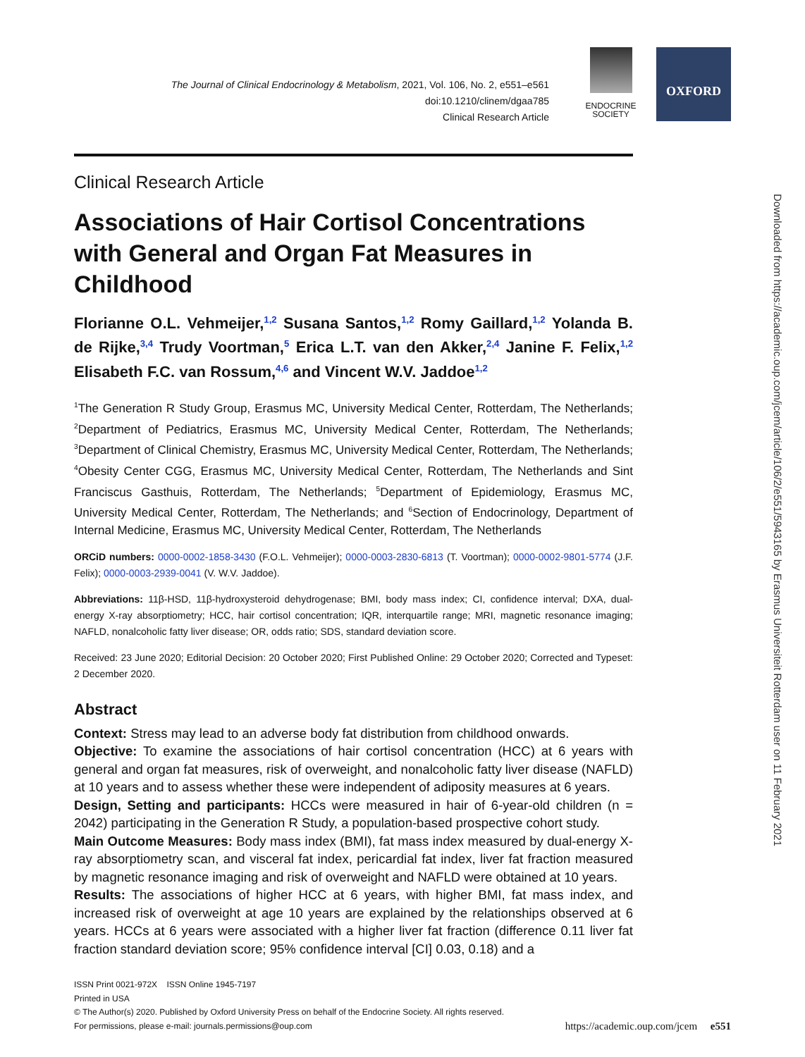The Journal of Clinical Endocrinology & Metabolism, 2021, Vol. 106, No. 2, e551–e561
doi:10.1210/clinem/dgaa785
Clinical Research Article
ENDOCRINE
SOCIETY
OXFORD
Clinical Research Article
Associations of Hair Cortisol Concentrations with General and Organ Fat Measures in Childhood
Florianne O.L. Vehmeijer,<sup>1,2</sup> Susana Santos,<sup>1,2</sup> Romy Gaillard,<sup>1,2</sup> Yolanda B. de Rijke,<sup>3,4</sup> Trudy Voortman,<sup>5</sup> Erica L.T. van den Akker,<sup>2,4</sup> Janine F. Felix,<sup>1,2</sup> Elisabeth F.C. van Rossum,<sup>4,6</sup> and Vincent W.V. Jaddoe<sup>1,2</sup>
<sup>1</sup> The Generation R Study Group, Erasmus MC, University Medical Center, Rotterdam, The Netherlands; <sup>2</sup>Department of Pediatrics, Erasmus MC, University Medical Center, Rotterdam, The Netherlands; <sup>3</sup>Department of Clinical Chemistry, Erasmus MC, University Medical Center, Rotterdam, The Netherlands; <sup>4</sup>Obesity Center CGG, Erasmus MC, University Medical Center, Rotterdam, The Netherlands and Sint Franciscus Gasthuis, Rotterdam, The Netherlands; <sup>5</sup>Department of Epidemiology, Erasmus MC, University Medical Center, Rotterdam, The Netherlands; and <sup>6</sup>Section of Endocrinology, Department of Internal Medicine, Erasmus MC, University Medical Center, Rotterdam, The Netherlands
ORCiD numbers: 0000-0002-1858-3430 (F.O.L. Vehmeijer); 0000-0003-2830-6813 (T. Voortman); 0000-0002-9801-5774 (J.F. Felix); 0000-0003-2939-0041 (V. W.V. Jaddoe).
Abbreviations: 11β-HSD, 11β-hydroxysteroid dehydrogenase; BMI, body mass index; CI, confidence interval; DXA, dual-energy X-ray absorptiometry; HCC, hair cortisol concentration; IQR, interquartile range; MRI, magnetic resonance imaging; NAFLD, nonalcoholic fatty liver disease; OR, odds ratio; SDS, standard deviation score.
Received: 23 June 2020; Editorial Decision: 20 October 2020; First Published Online: 29 October 2020; Corrected and Typeset: 2 December 2020.
Abstract
Context: Stress may lead to an adverse body fat distribution from childhood onwards.
Objective: To examine the associations of hair cortisol concentration (HCC) at 6 years with general and organ fat measures, risk of overweight, and nonalcoholic fatty liver disease (NAFLD) at 10 years and to assess whether these were independent of adiposity measures at 6 years.
Design, Setting and participants: HCCs were measured in hair of 6-year-old children (n = 2042) participating in the Generation R Study, a population-based prospective cohort study.
Main Outcome Measures: Body mass index (BMI), fat mass index measured by dual-energy X-ray absorptiometry scan, and visceral fat index, pericardial fat index, liver fat fraction measured by magnetic resonance imaging and risk of overweight and NAFLD were obtained at 10 years.
Results: The associations of higher HCC at 6 years, with higher BMI, fat mass index, and increased risk of overweight at age 10 years are explained by the relationships observed at 6 years. HCCs at 6 years were associated with a higher liver fat fraction (difference 0.11 liver fat fraction standard deviation score; 95% confidence interval [CI] 0.03, 0.18) and a
ISSN Print 0021-972X ISSN Online 1945-7197
Printed in USA
© The Author(s) 2020. Published by Oxford University Press on behalf of the Endocrine Society. All rights reserved.
For permissions, please e-mail: journals.permissions@oup.com
https://academic.oup.com/jcem e551
Downloaded from https://academic.oup.com/jcem/article/106/2/e551/5943165 by Erasmus Universiteit Rotterdam user on 11 February 2021